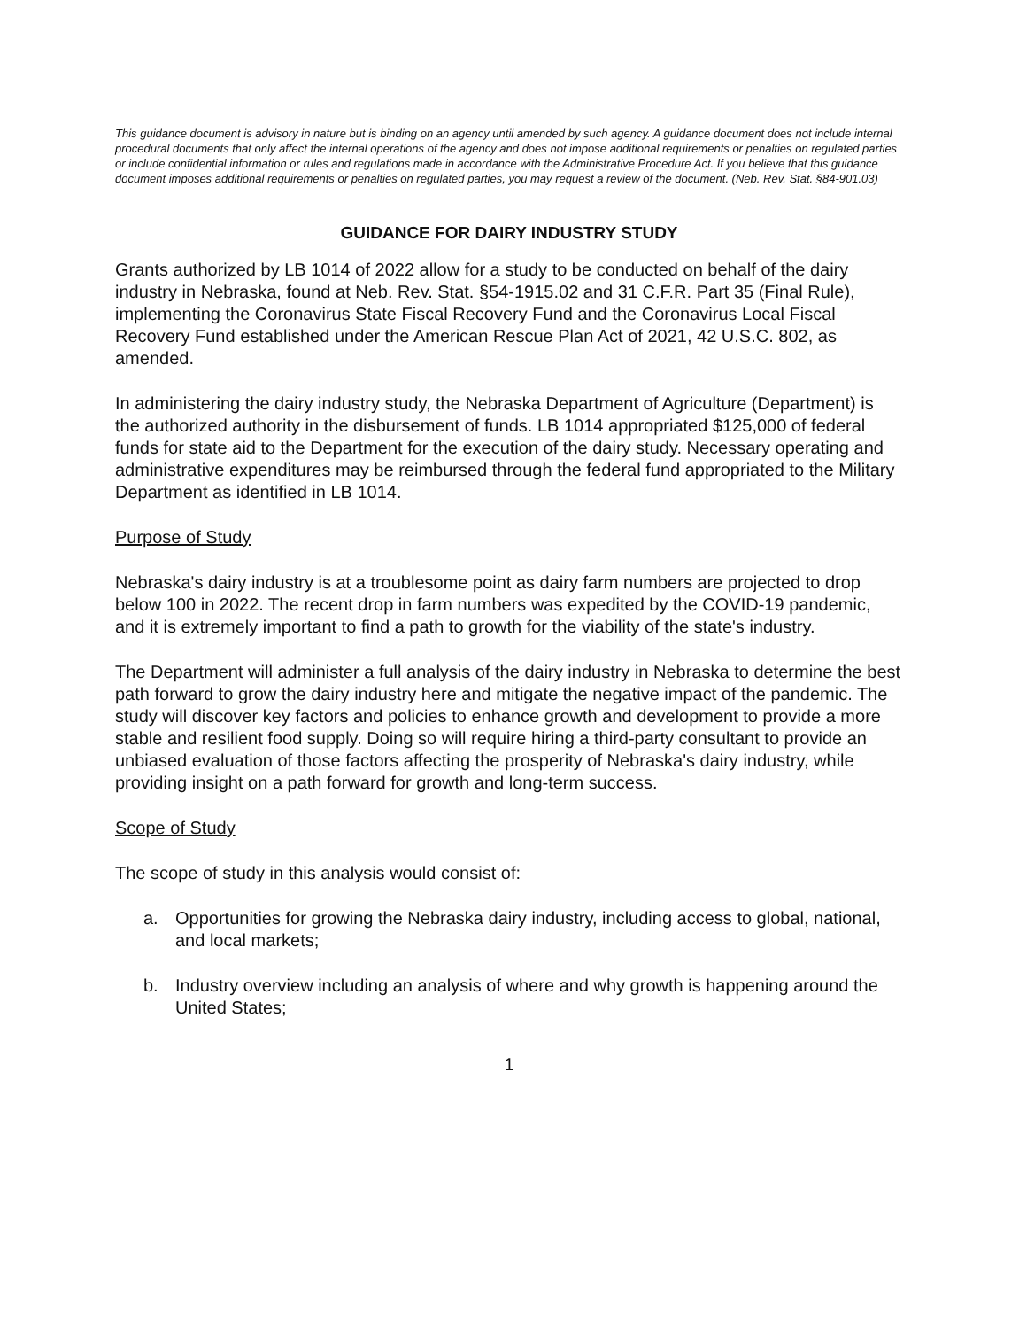This guidance document is advisory in nature but is binding on an agency until amended by such agency. A guidance document does not include internal procedural documents that only affect the internal operations of the agency and does not impose additional requirements or penalties on regulated parties or include confidential information or rules and regulations made in accordance with the Administrative Procedure Act. If you believe that this guidance document imposes additional requirements or penalties on regulated parties, you may request a review of the document. (Neb. Rev. Stat. §84-901.03)
GUIDANCE FOR DAIRY INDUSTRY STUDY
Grants authorized by LB 1014 of 2022 allow for a study to be conducted on behalf of the dairy industry in Nebraska, found at Neb. Rev. Stat. §54-1915.02 and 31 C.F.R. Part 35 (Final Rule), implementing the Coronavirus State Fiscal Recovery Fund and the Coronavirus Local Fiscal Recovery Fund established under the American Rescue Plan Act of 2021, 42 U.S.C. 802, as amended.
In administering the dairy industry study, the Nebraska Department of Agriculture (Department) is the authorized authority in the disbursement of funds. LB 1014 appropriated $125,000 of federal funds for state aid to the Department for the execution of the dairy study. Necessary operating and administrative expenditures may be reimbursed through the federal fund appropriated to the Military Department as identified in LB 1014.
Purpose of Study
Nebraska's dairy industry is at a troublesome point as dairy farm numbers are projected to drop below 100 in 2022. The recent drop in farm numbers was expedited by the COVID-19 pandemic, and it is extremely important to find a path to growth for the viability of the state's industry.
The Department will administer a full analysis of the dairy industry in Nebraska to determine the best path forward to grow the dairy industry here and mitigate the negative impact of the pandemic. The study will discover key factors and policies to enhance growth and development to provide a more stable and resilient food supply. Doing so will require hiring a third-party consultant to provide an unbiased evaluation of those factors affecting the prosperity of Nebraska's dairy industry, while providing insight on a path forward for growth and long-term success.
Scope of Study
The scope of study in this analysis would consist of:
a. Opportunities for growing the Nebraska dairy industry, including access to global, national, and local markets;
b. Industry overview including an analysis of where and why growth is happening around the United States;
1